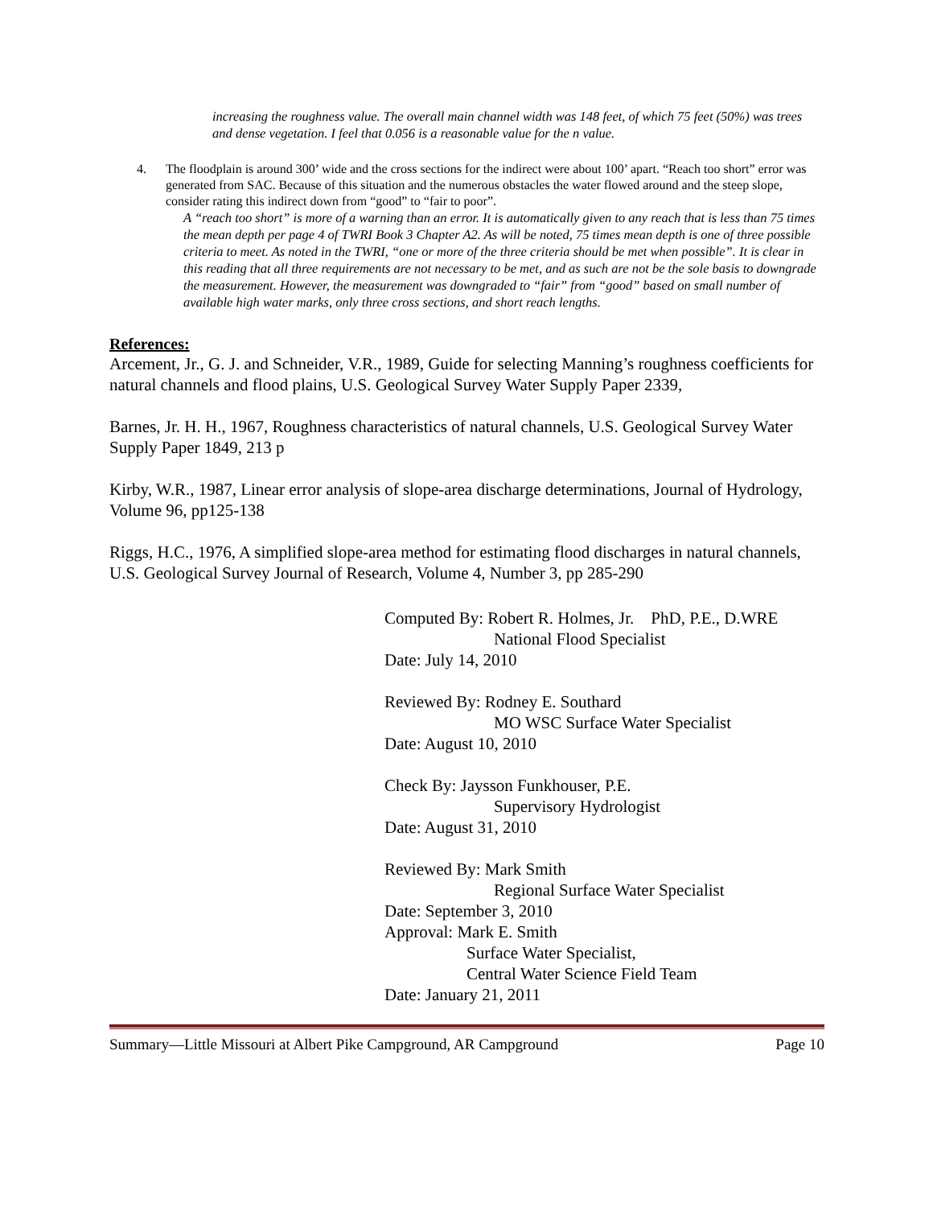increasing the roughness value. The overall main channel width was 148 feet, of which 75 feet (50%) was trees and dense vegetation. I feel that 0.056 is a reasonable value for the n value.
4. The floodplain is around 300’ wide and the cross sections for the indirect were about 100’ apart. “Reach too short” error was generated from SAC. Because of this situation and the numerous obstacles the water flowed around and the steep slope, consider rating this indirect down from “good” to “fair to poor”.
A “reach too short” is more of a warning than an error. It is automatically given to any reach that is less than 75 times the mean depth per page 4 of TWRI Book 3 Chapter A2. As will be noted, 75 times mean depth is one of three possible criteria to meet. As noted in the TWRI, “one or more of the three criteria should be met when possible”. It is clear in this reading that all three requirements are not necessary to be met, and as such are not be the sole basis to downgrade the measurement. However, the measurement was downgraded to “fair” from “good” based on small number of available high water marks, only three cross sections, and short reach lengths.
References:
Arcement, Jr., G. J. and Schneider, V.R., 1989, Guide for selecting Manning’s roughness coefficients for natural channels and flood plains, U.S. Geological Survey Water Supply Paper 2339,
Barnes, Jr. H. H., 1967, Roughness characteristics of natural channels, U.S. Geological Survey Water Supply Paper 1849, 213 p
Kirby, W.R., 1987, Linear error analysis of slope-area discharge determinations, Journal of Hydrology, Volume 96, pp125-138
Riggs, H.C., 1976, A simplified slope-area method for estimating flood discharges in natural channels, U.S. Geological Survey Journal of Research, Volume 4, Number 3, pp 285-290
Computed By: Robert R. Holmes, Jr. PhD, P.E., D.WRE
National Flood Specialist
Date: July 14, 2010
Reviewed By: Rodney E. Southard
MO WSC Surface Water Specialist
Date: August 10, 2010
Check By: Jaysson Funkhouser, P.E.
Supervisory Hydrologist
Date: August 31, 2010
Reviewed By: Mark Smith
Regional Surface Water Specialist
Date: September 3, 2010
Approval: Mark E. Smith
Surface Water Specialist,
Central Water Science Field Team
Date: January 21, 2011
Summary—Little Missouri at Albert Pike Campground, AR Campground Page 10